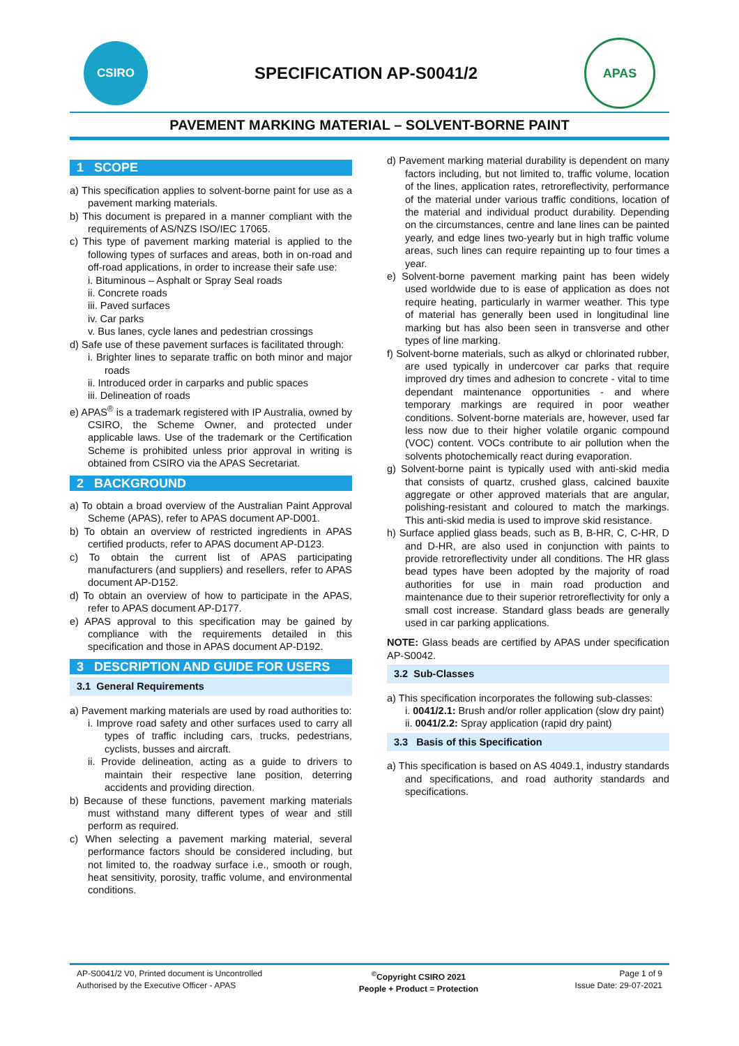CSIRO
SPECIFICATION AP-S0041/2
APAS
PAVEMENT MARKING MATERIAL – SOLVENT-BORNE PAINT
1 SCOPE
a) This specification applies to solvent-borne paint for use as a pavement marking materials.
b) This document is prepared in a manner compliant with the requirements of AS/NZS ISO/IEC 17065.
c) This type of pavement marking material is applied to the following types of surfaces and areas, both in on-road and off-road applications, in order to increase their safe use:
i. Bituminous – Asphalt or Spray Seal roads
ii. Concrete roads
iii. Paved surfaces
iv. Car parks
v. Bus lanes, cycle lanes and pedestrian crossings
d) Safe use of these pavement surfaces is facilitated through:
i. Brighter lines to separate traffic on both minor and major roads
ii. Introduced order in carparks and public spaces
iii. Delineation of roads
e) APAS<sup>®</sup> is a trademark registered with IP Australia, owned by CSIRO, the Scheme Owner, and protected under applicable laws. Use of the trademark or the Certification Scheme is prohibited unless prior approval in writing is obtained from CSIRO via the APAS Secretariat.
2 BACKGROUND
a) To obtain a broad overview of the Australian Paint Approval Scheme (APAS), refer to APAS document AP-D001.
b) To obtain an overview of restricted ingredients in APAS certified products, refer to APAS document AP-D123.
c) To obtain the current list of APAS participating manufacturers (and suppliers) and resellers, refer to APAS document AP-D152.
d) To obtain an overview of how to participate in the APAS, refer to APAS document AP-D177.
e) APAS approval to this specification may be gained by compliance with the requirements detailed in this specification and those in APAS document AP-D192.
3 DESCRIPTION AND GUIDE FOR USERS
3.1 General Requirements
a) Pavement marking materials are used by road authorities to:
i. Improve road safety and other surfaces used to carry all types of traffic including cars, trucks, pedestrians, cyclists, busses and aircraft.
ii. Provide delineation, acting as a guide to drivers to maintain their respective lane position, deterring accidents and providing direction.
b) Because of these functions, pavement marking materials must withstand many different types of wear and still perform as required.
c) When selecting a pavement marking material, several performance factors should be considered including, but not limited to, the roadway surface i.e., smooth or rough, heat sensitivity, porosity, traffic volume, and environmental conditions.
d) Pavement marking material durability is dependent on many factors including, but not limited to, traffic volume, location of the lines, application rates, retroreflectivity, performance of the material under various traffic conditions, location of the material and individual product durability. Depending on the circumstances, centre and lane lines can be painted yearly, and edge lines two-yearly but in high traffic volume areas, such lines can require repainting up to four times a year.
e) Solvent-borne pavement marking paint has been widely used worldwide due to is ease of application as does not require heating, particularly in warmer weather. This type of material has generally been used in longitudinal line marking but has also been seen in transverse and other types of line marking.
f) Solvent-borne materials, such as alkyd or chlorinated rubber, are used typically in undercover car parks that require improved dry times and adhesion to concrete - vital to time dependant maintenance opportunities - and where temporary markings are required in poor weather conditions. Solvent-borne materials are, however, used far less now due to their higher volatile organic compound (VOC) content. VOCs contribute to air pollution when the solvents photochemically react during evaporation.
g) Solvent-borne paint is typically used with anti-skid media that consists of quartz, crushed glass, calcined bauxite aggregate or other approved materials that are angular, polishing-resistant and coloured to match the markings. This anti-skid media is used to improve skid resistance.
h) Surface applied glass beads, such as B, B-HR, C, C-HR, D and D-HR, are also used in conjunction with paints to provide retroreflectivity under all conditions. The HR glass bead types have been adopted by the majority of road authorities for use in main road production and maintenance due to their superior retroreflectivity for only a small cost increase. Standard glass beads are generally used in car parking applications.
NOTE: Glass beads are certified by APAS under specification AP-S0042.
3.2 Sub-Classes
a) This specification incorporates the following sub-classes:
i. 0041/2.1: Brush and/or roller application (slow dry paint)
ii. 0041/2.2: Spray application (rapid dry paint)
3.3 Basis of this Specification
a) This specification is based on AS 4049.1, industry standards and specifications, and road authority standards and specifications.
AP-S0041/2 V0, Printed document is Uncontrolled
Authorised by the Executive Officer - APAS
<sup>©</sup>Copyright CSIRO 2021
People + Product = Protection
Page 1 of 9
Issue Date: 29-07-2021